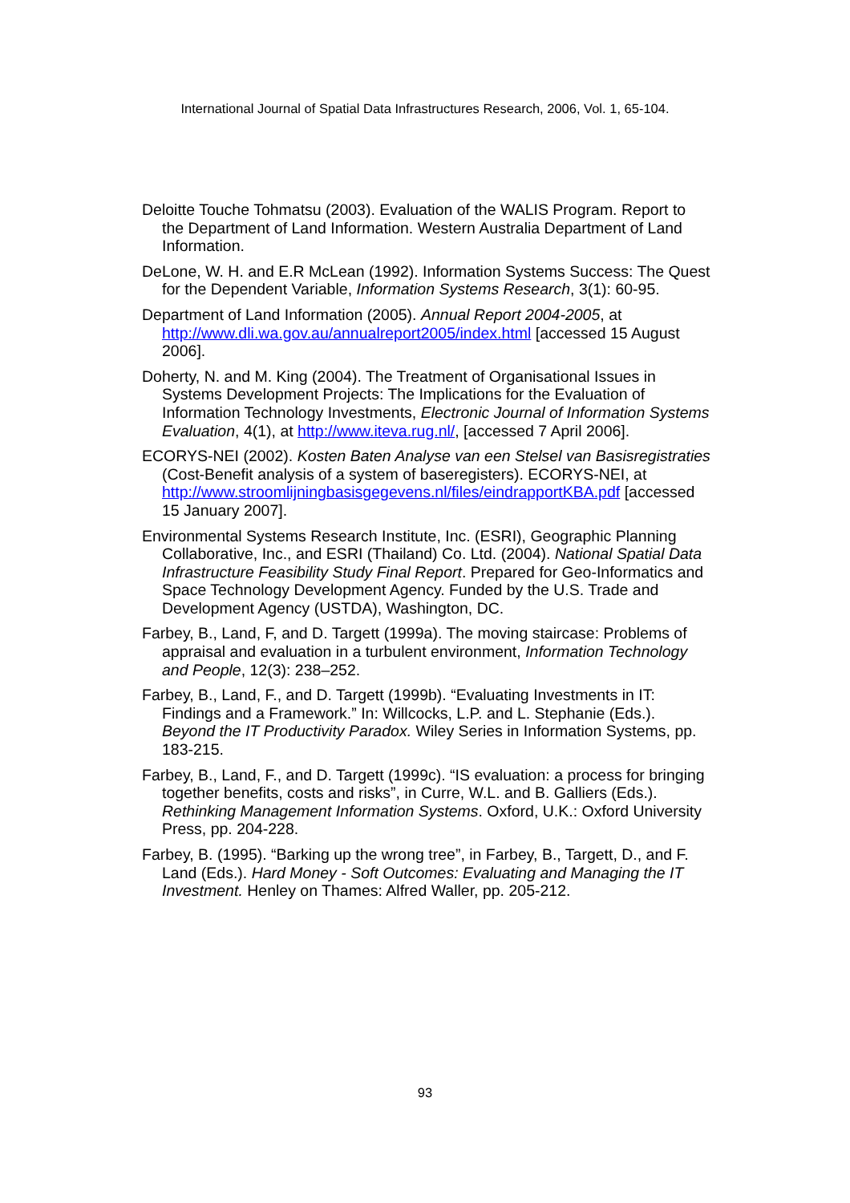International Journal of Spatial Data Infrastructures Research, 2006, Vol. 1, 65-104.
Deloitte Touche Tohmatsu (2003). Evaluation of the WALIS Program. Report to the Department of Land Information. Western Australia Department of Land Information.
DeLone, W. H. and E.R McLean (1992). Information Systems Success: The Quest for the Dependent Variable, Information Systems Research, 3(1): 60-95.
Department of Land Information (2005). Annual Report 2004-2005, at http://www.dli.wa.gov.au/annualreport2005/index.html [accessed 15 August 2006].
Doherty, N. and M. King (2004). The Treatment of Organisational Issues in Systems Development Projects: The Implications for the Evaluation of Information Technology Investments, Electronic Journal of Information Systems Evaluation, 4(1), at http://www.iteva.rug.nl/, [accessed 7 April 2006].
ECORYS-NEI (2002). Kosten Baten Analyse van een Stelsel van Basisregistraties (Cost-Benefit analysis of a system of baseregisters). ECORYS-NEI, at http://www.stroomlijningbasisgegevens.nl/files/eindrapportKBA.pdf [accessed 15 January 2007].
Environmental Systems Research Institute, Inc. (ESRI), Geographic Planning Collaborative, Inc., and ESRI (Thailand) Co. Ltd. (2004). National Spatial Data Infrastructure Feasibility Study Final Report. Prepared for Geo-Informatics and Space Technology Development Agency. Funded by the U.S. Trade and Development Agency (USTDA), Washington, DC.
Farbey, B., Land, F, and D. Targett (1999a). The moving staircase: Problems of appraisal and evaluation in a turbulent environment, Information Technology and People, 12(3): 238–252.
Farbey, B., Land, F., and D. Targett (1999b). “Evaluating Investments in IT: Findings and a Framework.” In: Willcocks, L.P. and L. Stephanie (Eds.). Beyond the IT Productivity Paradox. Wiley Series in Information Systems, pp. 183-215.
Farbey, B., Land, F., and D. Targett (1999c). “IS evaluation: a process for bringing together benefits, costs and risks”, in Curre, W.L. and B. Galliers (Eds.). Rethinking Management Information Systems. Oxford, U.K.: Oxford University Press, pp. 204-228.
Farbey, B. (1995). “Barking up the wrong tree”, in Farbey, B., Targett, D., and F. Land (Eds.). Hard Money - Soft Outcomes: Evaluating and Managing the IT Investment. Henley on Thames: Alfred Waller, pp. 205-212.
93